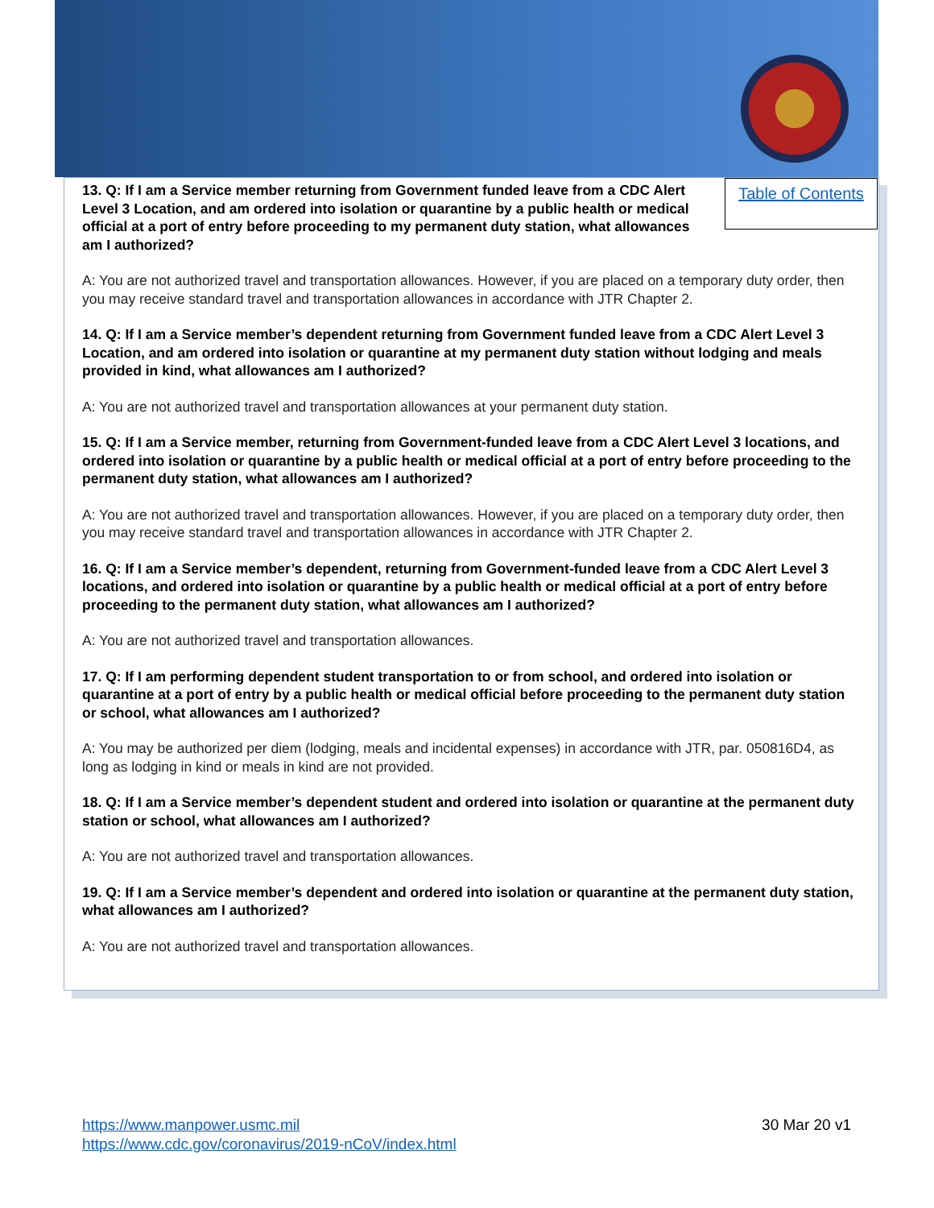Table of Contents
13. Q: If I am a Service member returning from Government funded leave from a CDC Alert Level 3 Location, and am ordered into isolation or quarantine by a public health or medical official at a port of entry before proceeding to my permanent duty station, what allowances am I authorized?
A: You are not authorized travel and transportation allowances. However, if you are placed on a temporary duty order, then you may receive standard travel and transportation allowances in accordance with JTR Chapter 2.
14. Q: If I am a Service member’s dependent returning from Government funded leave from a CDC Alert Level 3 Location, and am ordered into isolation or quarantine at my permanent duty station without lodging and meals provided in kind, what allowances am I authorized?
A: You are not authorized travel and transportation allowances at your permanent duty station.
15. Q: If I am a Service member, returning from Government-funded leave from a CDC Alert Level 3 locations, and ordered into isolation or quarantine by a public health or medical official at a port of entry before proceeding to the permanent duty station, what allowances am I authorized?
A: You are not authorized travel and transportation allowances. However, if you are placed on a temporary duty order, then you may receive standard travel and transportation allowances in accordance with JTR Chapter 2.
16. Q: If I am a Service member’s dependent, returning from Government-funded leave from a CDC Alert Level 3 locations, and ordered into isolation or quarantine by a public health or medical official at a port of entry before proceeding to the permanent duty station, what allowances am I authorized?
A: You are not authorized travel and transportation allowances.
17. Q: If I am performing dependent student transportation to or from school, and ordered into isolation or quarantine at a port of entry by a public health or medical official before proceeding to the permanent duty station or school, what allowances am I authorized?
A: You may be authorized per diem (lodging, meals and incidental expenses) in accordance with JTR, par. 050816D4, as long as lodging in kind or meals in kind are not provided.
18. Q: If I am a Service member’s dependent student and ordered into isolation or quarantine at the permanent duty station or school, what allowances am I authorized?
A: You are not authorized travel and transportation allowances.
19. Q: If I am a Service member’s dependent and ordered into isolation or quarantine at the permanent duty station, what allowances am I authorized?
A: You are not authorized travel and transportation allowances.
30 Mar 20 v1 https://www.manpower.usmc.mil
https://www.cdc.gov/coronavirus/2019-nCoV/index.html